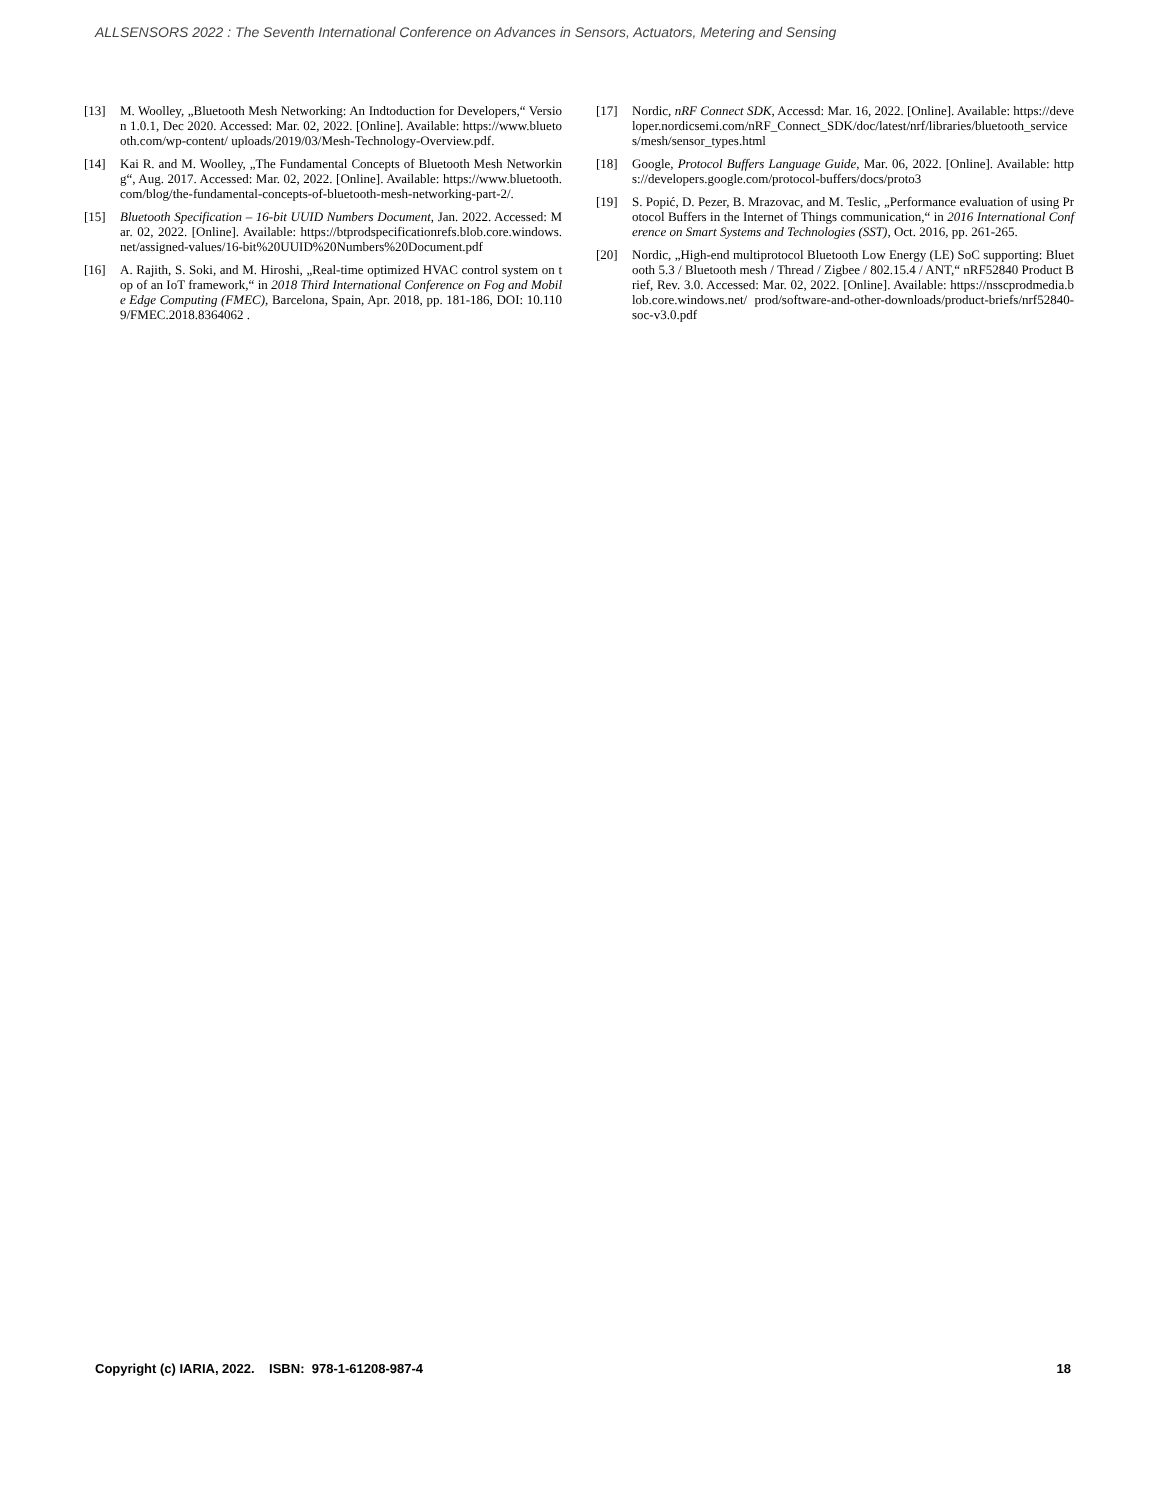ALLSENSORS 2022 : The Seventh International Conference on Advances in Sensors, Actuators, Metering and Sensing
[13] M. Woolley, „Bluetooth Mesh Networking: An Indtoduction for Developers,“ Version 1.0.1, Dec 2020. Accessed: Mar. 02, 2022. [Online]. Available: https://www.bluetooth.com/wp-content/ uploads/2019/03/Mesh-Technology-Overview.pdf.
[14] Kai R. and M. Woolley, „The Fundamental Concepts of Bluetooth Mesh Networking“, Aug. 2017. Accessed: Mar. 02, 2022. [Online]. Available: https://www.bluetooth.com/blog/the-fundamental-concepts-of-bluetooth-mesh-networking-part-2/.
[15] Bluetooth Specification – 16-bit UUID Numbers Document, Jan. 2022. Accessed: Mar. 02, 2022. [Online]. Available: https://btprodspecificationrefs.blob.core.windows.net/assigned-values/16-bit%20UUID%20Numbers%20Document.pdf
[16] A. Rajith, S. Soki, and M. Hiroshi, „Real-time optimized HVAC control system on top of an IoT framework,“ in 2018 Third International Conference on Fog and Mobile Edge Computing (FMEC), Barcelona, Spain, Apr. 2018, pp. 181-186, DOI: 10.1109/FMEC.2018.8364062 .
[17] Nordic, nRF Connect SDK, Accessd: Mar. 16, 2022. [Online]. Available: https://developer.nordicsemi.com/nRF_Connect_SDK/doc/latest/nrf/libraries/bluetooth_services/mesh/sensor_types.html
[18] Google, Protocol Buffers Language Guide, Mar. 06, 2022. [Online]. Available: https://developers.google.com/protocol-buffers/docs/proto3
[19] S. Popić, D. Pezer, B. Mrazovac, and M. Teslic, „Performance evaluation of using Protocol Buffers in the Internet of Things communication,“ in 2016 International Conference on Smart Systems and Technologies (SST), Oct. 2016, pp. 261-265.
[20] Nordic, „High-end multiprotocol Bluetooth Low Energy (LE) SoC supporting: Bluetooth 5.3 / Bluetooth mesh / Thread / Zigbee / 802.15.4 / ANT,“ nRF52840 Product Brief, Rev. 3.0. Accessed: Mar. 02, 2022. [Online]. Available: https://nsscprodmedia.blob.core.windows.net/ prod/software-and-other-downloads/product-briefs/nrf52840-soc-v3.0.pdf
Copyright (c) IARIA, 2022. ISBN: 978-1-61208-987-4 18